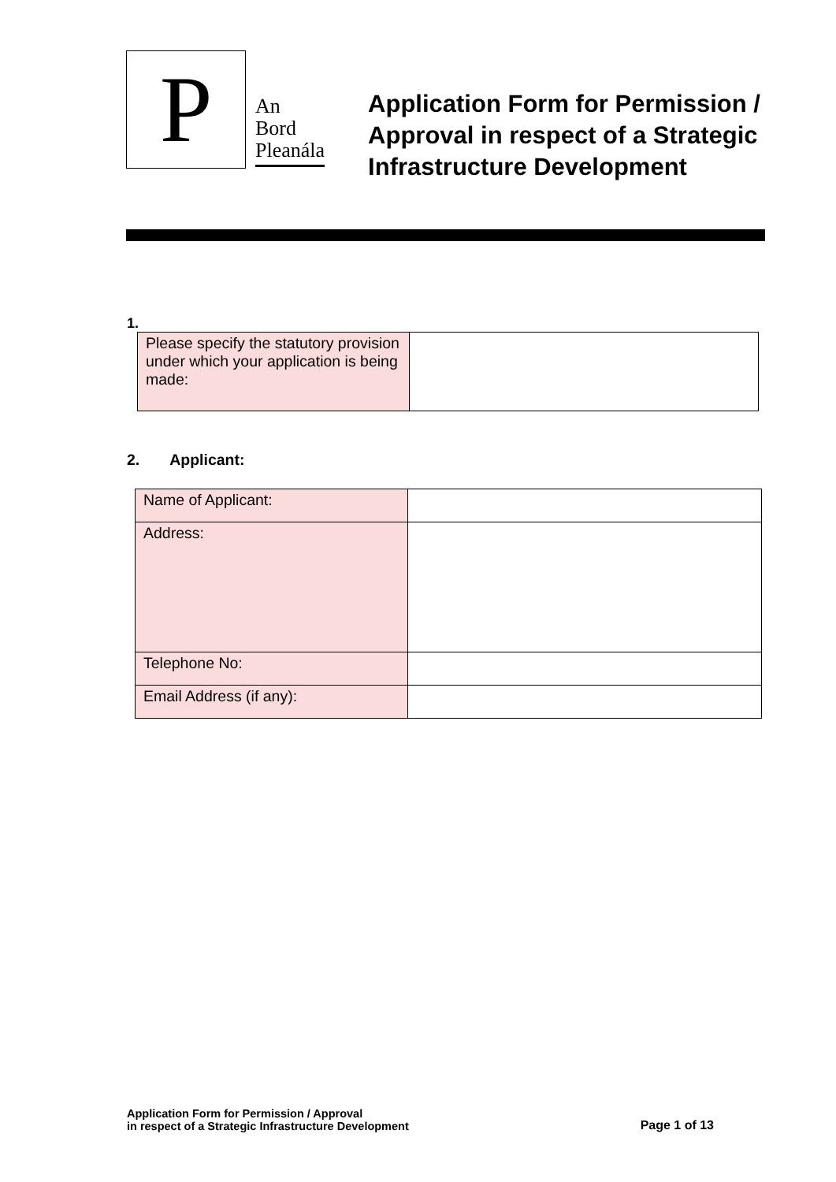P
An
Bord
Pleanála
Application Form for Permission / Approval in respect of a Strategic Infrastructure Development
1.
| Please specify the statutory provision under which your application is being made: | |
2. Applicant:
| Name of Applicant: | |
| Address: | |
| Telephone No: | |
| Email Address (if any): | |
Application Form for Permission / Approval
in respect of a Strategic Infrastructure Development
Page 1 of 13